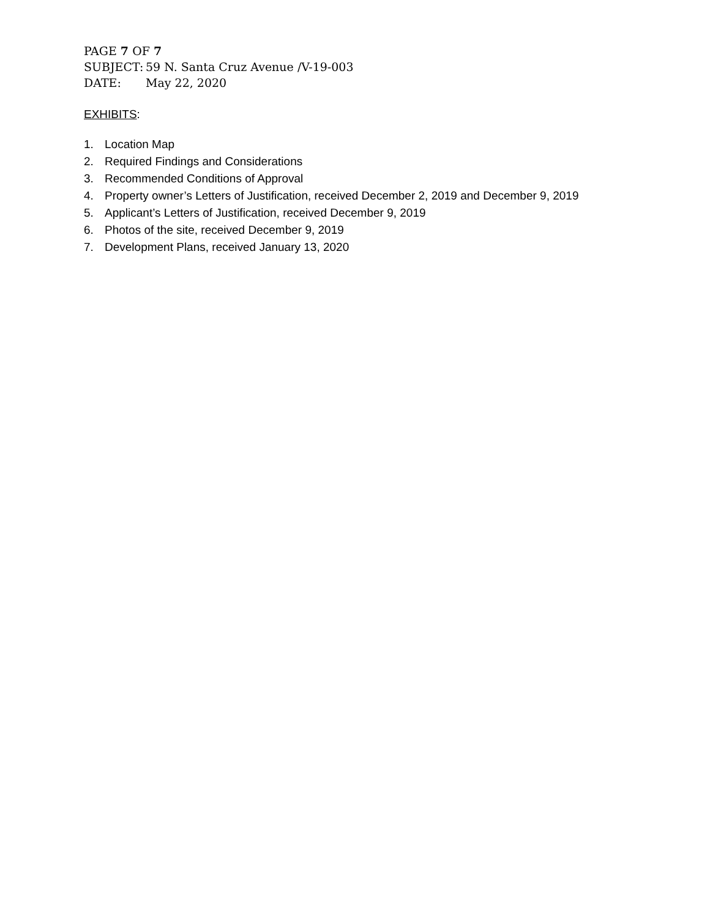PAGE 7 OF 7
SUBJECT: 59 N. Santa Cruz Avenue /V-19-003
DATE: May 22, 2020
EXHIBITS:
1. Location Map
2. Required Findings and Considerations
3. Recommended Conditions of Approval
4. Property owner’s Letters of Justification, received December 2, 2019 and December 9, 2019
5. Applicant’s Letters of Justification, received December 9, 2019
6. Photos of the site, received December 9, 2019
7. Development Plans, received January 13, 2020